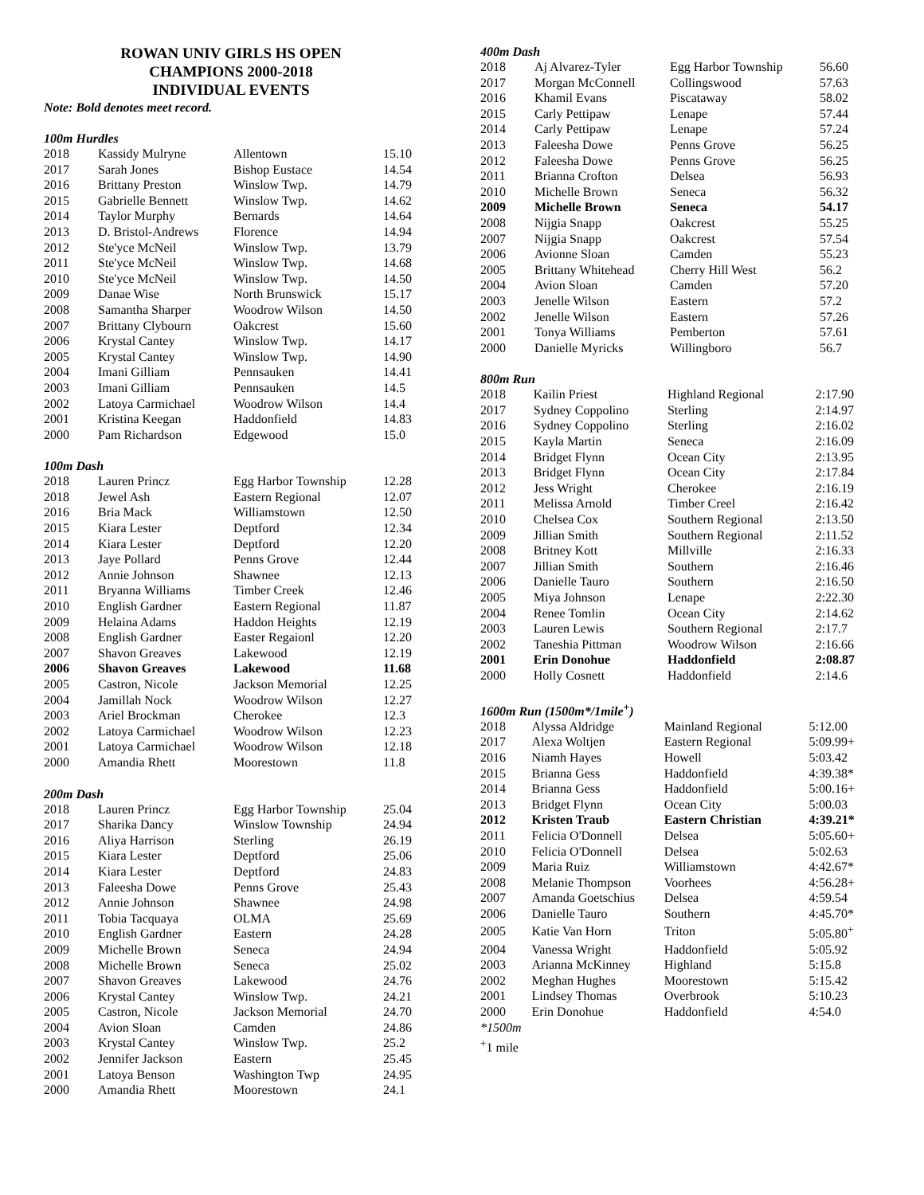ROWAN UNIV GIRLS HS OPEN
CHAMPIONS 2000-2018
INDIVIDUAL EVENTS
Note: Bold denotes meet record.
100m Hurdles
| 2018 | Kassidy Mulryne | Allentown | 15.10 |
| 2017 | Sarah Jones | Bishop Eustace | 14.54 |
| 2016 | Brittany Preston | Winslow Twp. | 14.79 |
| 2015 | Gabrielle Bennett | Winslow Twp. | 14.62 |
| 2014 | Taylor Murphy | Bernards | 14.64 |
| 2013 | D. Bristol-Andrews | Florence | 14.94 |
| 2012 | Ste'yce McNeil | Winslow Twp. | 13.79 |
| 2011 | Ste'yce McNeil | Winslow Twp. | 14.68 |
| 2010 | Ste'yce McNeil | Winslow Twp. | 14.50 |
| 2009 | Danae Wise | North Brunswick | 15.17 |
| 2008 | Samantha Sharper | Woodrow Wilson | 14.50 |
| 2007 | Brittany Clybourn | Oakcrest | 15.60 |
| 2006 | Krystal Cantey | Winslow Twp. | 14.17 |
| 2005 | Krystal Cantey | Winslow Twp. | 14.90 |
| 2004 | Imani Gilliam | Pennsauken | 14.41 |
| 2003 | Imani Gilliam | Pennsauken | 14.5 |
| 2002 | Latoya Carmichael | Woodrow Wilson | 14.4 |
| 2001 | Kristina Keegan | Haddonfield | 14.83 |
| 2000 | Pam Richardson | Edgewood | 15.0 |
100m Dash
| 2018 | Lauren Princz | Egg Harbor Township | 12.28 |
| 2018 | Jewel Ash | Eastern Regional | 12.07 |
| 2016 | Bria Mack | Williamstown | 12.50 |
| 2015 | Kiara Lester | Deptford | 12.34 |
| 2014 | Kiara Lester | Deptford | 12.20 |
| 2013 | Jaye Pollard | Penns Grove | 12.44 |
| 2012 | Annie Johnson | Shawnee | 12.13 |
| 2011 | Bryanna Williams | Timber Creek | 12.46 |
| 2010 | English Gardner | Eastern Regional | 11.87 |
| 2009 | Helaina Adams | Haddon Heights | 12.19 |
| 2008 | English Gardner | Easter Regaionl | 12.20 |
| 2007 | Shavon Greaves | Lakewood | 12.19 |
| 2006 | Shavon Greaves | Lakewood | 11.68 |
| 2005 | Castron, Nicole | Jackson Memorial | 12.25 |
| 2004 | Jamillah Nock | Woodrow Wilson | 12.27 |
| 2003 | Ariel Brockman | Cherokee | 12.3 |
| 2002 | Latoya Carmichael | Woodrow Wilson | 12.23 |
| 2001 | Latoya Carmichael | Woodrow Wilson | 12.18 |
| 2000 | Amandia Rhett | Moorestown | 11.8 |
200m Dash
| 2018 | Lauren Princz | Egg Harbor Township | 25.04 |
| 2017 | Sharika Dancy | Winslow Township | 24.94 |
| 2016 | Aliya Harrison | Sterling | 26.19 |
| 2015 | Kiara Lester | Deptford | 25.06 |
| 2014 | Kiara Lester | Deptford | 24.83 |
| 2013 | Faleesha Dowe | Penns Grove | 25.43 |
| 2012 | Annie Johnson | Shawnee | 24.98 |
| 2011 | Tobia Tacquaya | OLMA | 25.69 |
| 2010 | English Gardner | Eastern | 24.28 |
| 2009 | Michelle Brown | Seneca | 24.94 |
| 2008 | Michelle Brown | Seneca | 25.02 |
| 2007 | Shavon Greaves | Lakewood | 24.76 |
| 2006 | Krystal Cantey | Winslow Twp. | 24.21 |
| 2005 | Castron, Nicole | Jackson Memorial | 24.70 |
| 2004 | Avion Sloan | Camden | 24.86 |
| 2003 | Krystal Cantey | Winslow Twp. | 25.2 |
| 2002 | Jennifer Jackson | Eastern | 25.45 |
| 2001 | Latoya Benson | Washington Twp | 24.95 |
| 2000 | Amandia Rhett | Moorestown | 24.1 |
400m Dash
| 2018 | Aj Alvarez-Tyler | Egg Harbor Township | 56.60 |
| 2017 | Morgan McConnell | Collingswood | 57.63 |
| 2016 | Khamil Evans | Piscataway | 58.02 |
| 2015 | Carly Pettipaw | Lenape | 57.44 |
| 2014 | Carly Pettipaw | Lenape | 57.24 |
| 2013 | Faleesha Dowe | Penns Grove | 56.25 |
| 2012 | Faleesha Dowe | Penns Grove | 56.25 |
| 2011 | Brianna Crofton | Delsea | 56.93 |
| 2010 | Michelle Brown | Seneca | 56.32 |
| 2009 | Michelle Brown | Seneca | 54.17 |
| 2008 | Nijgia Snapp | Oakcrest | 55.25 |
| 2007 | Nijgia Snapp | Oakcrest | 57.54 |
| 2006 | Avionne Sloan | Camden | 55.23 |
| 2005 | Brittany Whitehead | Cherry Hill West | 56.2 |
| 2004 | Avion Sloan | Camden | 57.20 |
| 2003 | Jenelle Wilson | Eastern | 57.2 |
| 2002 | Jenelle Wilson | Eastern | 57.26 |
| 2001 | Tonya Williams | Pemberton | 57.61 |
| 2000 | Danielle Myricks | Willingboro | 56.7 |
800m Run
| 2018 | Kailin Priest | Highland Regional | 2:17.90 |
| 2017 | Sydney Coppolino | Sterling | 2:14.97 |
| 2016 | Sydney Coppolino | Sterling | 2:16.02 |
| 2015 | Kayla Martin | Seneca | 2:16.09 |
| 2014 | Bridget Flynn | Ocean City | 2:13.95 |
| 2013 | Bridget Flynn | Ocean City | 2:17.84 |
| 2012 | Jess Wright | Cherokee | 2:16.19 |
| 2011 | Melissa Arnold | Timber Creel | 2:16.42 |
| 2010 | Chelsea Cox | Southern Regional | 2:13.50 |
| 2009 | Jillian Smith | Southern Regional | 2:11.52 |
| 2008 | Britney Kott | Millville | 2:16.33 |
| 2007 | Jillian Smith | Southern | 2:16.46 |
| 2006 | Danielle Tauro | Southern | 2:16.50 |
| 2005 | Miya Johnson | Lenape | 2:22.30 |
| 2004 | Renee Tomlin | Ocean City | 2:14.62 |
| 2003 | Lauren Lewis | Southern Regional | 2:17.7 |
| 2002 | Taneshia Pittman | Woodrow Wilson | 2:16.66 |
| 2001 | Erin Donohue | Haddonfield | 2:08.87 |
| 2000 | Holly Cosnett | Haddonfield | 2:14.6 |
1600m Run (1500m*/1mile<sup>+</sup>)
| 2018 | Alyssa Aldridge | Mainland Regional | 5:12.00 |
| 2017 | Alexa Woltjen | Eastern Regional | 5:09.99+ |
| 2016 | Niamh Hayes | Howell | 5:03.42 |
| 2015 | Brianna Gess | Haddonfield | 4:39.38* |
| 2014 | Brianna Gess | Haddonfield | 5:00.16+ |
| 2013 | Bridget Flynn | Ocean City | 5:00.03 |
| 2012 | Kristen Traub | Eastern Christian | 4:39.21* |
| 2011 | Felicia O'Donnell | Delsea | 5:05.60+ |
| 2010 | Felicia O'Donnell | Delsea | 5:02.63 |
| 2009 | Maria Ruiz | Williamstown | 4:42.67* |
| 2008 | Melanie Thompson | Voorhees | 4:56.28+ |
| 2007 | Amanda Goetschius | Delsea | 4:59.54 |
| 2006 | Danielle Tauro | Southern | 4:45.70* |
| 2005 | Katie Van Horn | Triton | 5:05.80<sup>+</sup> |
| 2004 | Vanessa Wright | Haddonfield | 5:05.92 |
| 2003 | Arianna McKinney | Highland | 5:15.8 |
| 2002 | Meghan Hughes | Moorestown | 5:15.42 |
| 2001 | Lindsey Thomas | Overbrook | 5:10.23 |
| 2000 | Erin Donohue | Haddonfield | 4:54.0 |
*1500m
<sup>+</sup>1 mile